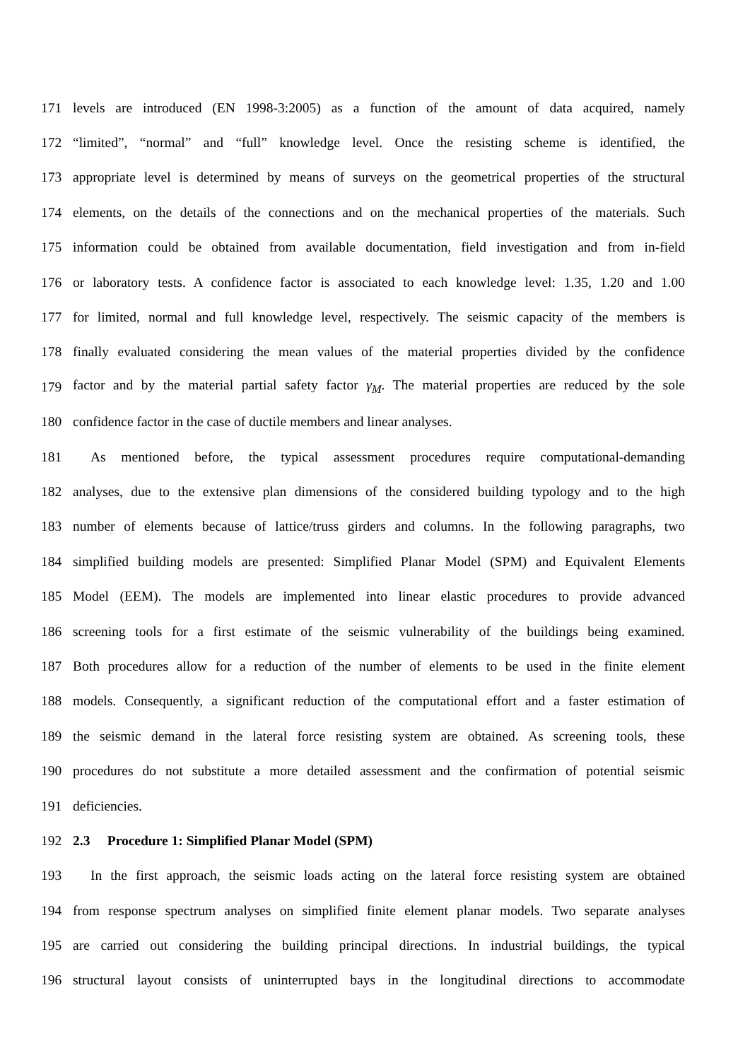171 levels are introduced (EN 1998-3:2005) as a function of the amount of data acquired, namely
172 “limited”, “normal” and “full” knowledge level. Once the resisting scheme is identified, the
173 appropriate level is determined by means of surveys on the geometrical properties of the structural
174 elements, on the details of the connections and on the mechanical properties of the materials. Such
175 information could be obtained from available documentation, field investigation and from in-field
176 or laboratory tests. A confidence factor is associated to each knowledge level: 1.35, 1.20 and 1.00
177 for limited, normal and full knowledge level, respectively. The seismic capacity of the members is
178 finally evaluated considering the mean values of the material properties divided by the confidence
179 factor and by the material partial safety factor γ<sub>M</sub>. The material properties are reduced by the sole
180 confidence factor in the case of ductile members and linear analyses.
181 As mentioned before, the typical assessment procedures require computational-demanding
182 analyses, due to the extensive plan dimensions of the considered building typology and to the high
183 number of elements because of lattice/truss girders and columns. In the following paragraphs, two
184 simplified building models are presented: Simplified Planar Model (SPM) and Equivalent Elements
185 Model (EEM). The models are implemented into linear elastic procedures to provide advanced
186 screening tools for a first estimate of the seismic vulnerability of the buildings being examined.
187 Both procedures allow for a reduction of the number of elements to be used in the finite element
188 models. Consequently, a significant reduction of the computational effort and a faster estimation of
189 the seismic demand in the lateral force resisting system are obtained. As screening tools, these
190 procedures do not substitute a more detailed assessment and the confirmation of potential seismic
191 deficiencies.
192 2.3 Procedure 1: Simplified Planar Model (SPM)
193 In the first approach, the seismic loads acting on the lateral force resisting system are obtained
194 from response spectrum analyses on simplified finite element planar models. Two separate analyses
195 are carried out considering the building principal directions. In industrial buildings, the typical
196 structural layout consists of uninterrupted bays in the longitudinal directions to accommodate